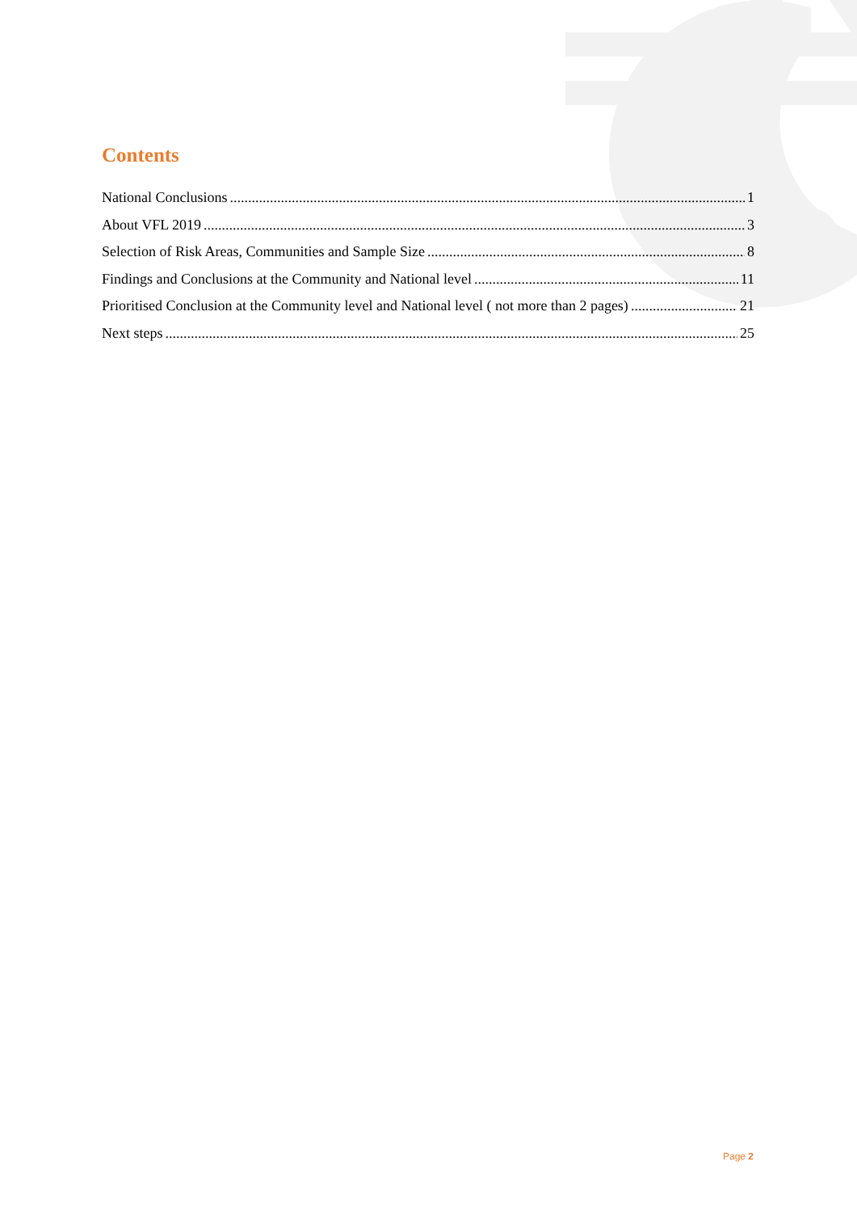Contents
National Conclusions 1
About VFL 2019 3
Selection of Risk Areas, Communities and Sample Size 8
Findings and Conclusions at the Community and National level 11
Prioritised Conclusion at the Community level and National level ( not more than 2 pages) 21
Next steps 25
Page 2